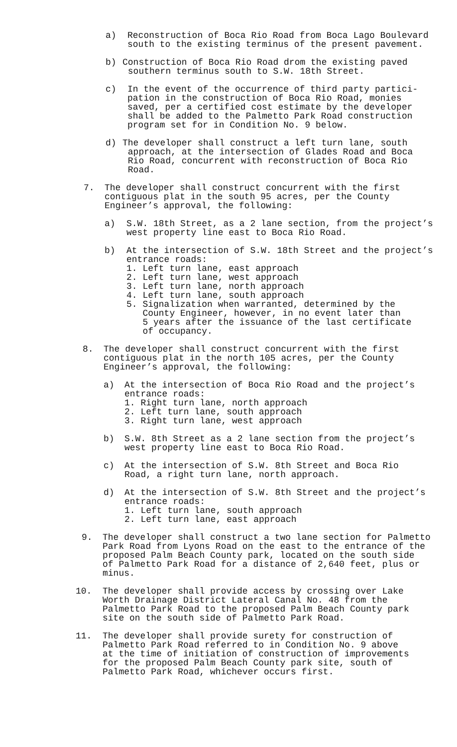a) Reconstruction of Boca Rio Road from Boca Lago Boulevard
south to the existing terminus of the present pavement.
b) Construction of Boca Rio Road drom the existing paved
southern terminus south to S.W. 18th Street.
c) In the event of the occurrence of third party partici-
pation in the construction of Boca Rio Road, monies
saved, per a certified cost estimate by the developer
shall be added to the Palmetto Park Road construction
program set for in Condition No. 9 below.
d) The developer shall construct a left turn lane, south
approach, at the intersection of Glades Road and Boca
Rio Road, concurrent with reconstruction of Boca Rio
Road.
7. The developer shall construct concurrent with the first
contiguous plat in the south 95 acres, per the County
Engineer’s approval, the following:
a) S.W. 18th Street, as a 2 lane section, from the project’s
west property line east to Boca Rio Road.
b) At the intersection of S.W. 18th Street and the project’s
entrance roads:
1. Left turn lane, east approach
2. Left turn lane, west approach
3. Left turn lane, north approach
4. Left turn lane, south approach
5. Signalization when warranted, determined by the
County Engineer, however, in no event later than
5 years after the issuance of the last certificate
of occupancy.
8. The developer shall construct concurrent with the first
contiguous plat in the north 105 acres, per the County
Engineer’s approval, the following:
a) At the intersection of Boca Rio Road and the project’s
entrance roads:
1. Right turn lane, north approach
2. Left turn lane, south approach
3. Right turn lane, west approach
b) S.W. 8th Street as a 2 lane section from the project’s
west property line east to Boca Rio Road.
c) At the intersection of S.W. 8th Street and Boca Rio
Road, a right turn lane, north approach.
d) At the intersection of S.W. 8th Street and the project’s
entrance roads:
1. Left turn lane, south approach
2. Left turn lane, east approach
9. The developer shall construct a two lane section for Palmetto
Park Road from Lyons Road on the east to the entrance of the
proposed Palm Beach County park, located on the south side
of Palmetto Park Road for a distance of 2,640 feet, plus or
minus.
10. The developer shall provide access by crossing over Lake
Worth Drainage District Lateral Canal No. 48 from the
Palmetto Park Road to the proposed Palm Beach County park
site on the south side of Palmetto Park Road.
11. The developer shall provide surety for construction of
Palmetto Park Road referred to in Condition No. 9 above
at the time of initiation of construction of improvements
for the proposed Palm Beach County park site, south of
Palmetto Park Road, whichever occurs first.